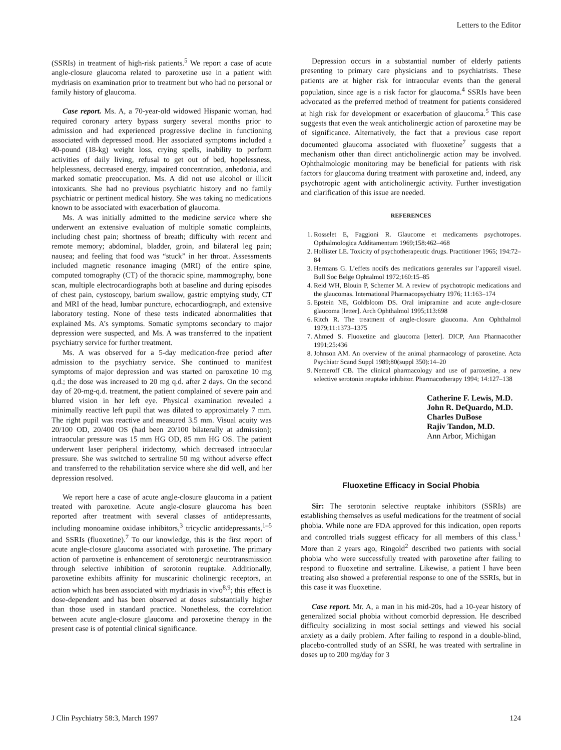Letters to the Editor
(SSRIs) in treatment of high-risk patients.<sup>5</sup> We report a case of acute angle-closure glaucoma related to paroxetine use in a patient with mydriasis on examination prior to treatment but who had no personal or family history of glaucoma.
Case report. Ms. A, a 70-year-old widowed Hispanic woman, had required coronary artery bypass surgery several months prior to admission and had experienced progressive decline in functioning associated with depressed mood. Her associated symptoms included a 40-pound (18-kg) weight loss, crying spells, inability to perform activities of daily living, refusal to get out of bed, hopelessness, helplessness, decreased energy, impaired concentration, anhedonia, and marked somatic preoccupation. Ms. A did not use alcohol or illicit intoxicants. She had no previous psychiatric history and no family psychiatric or pertinent medical history. She was taking no medications known to be associated with exacerbation of glaucoma.
Ms. A was initially admitted to the medicine service where she underwent an extensive evaluation of multiple somatic complaints, including chest pain; shortness of breath; difficulty with recent and remote memory; abdominal, bladder, groin, and bilateral leg pain; nausea; and feeling that food was “stuck” in her throat. Assessments included magnetic resonance imaging (MRI) of the entire spine, computed tomography (CT) of the thoracic spine, mammography, bone scan, multiple electrocardiographs both at baseline and during episodes of chest pain, cystoscopy, barium swallow, gastric emptying study, CT and MRI of the head, lumbar puncture, echocardiograph, and extensive laboratory testing. None of these tests indicated abnormalities that explained Ms. A’s symptoms. Somatic symptoms secondary to major depression were suspected, and Ms. A was transferred to the inpatient psychiatry service for further treatment.
Ms. A was observed for a 5-day medication-free period after admission to the psychiatry service. She continued to manifest symptoms of major depression and was started on paroxetine 10 mg q.d.; the dose was increased to 20 mg q.d. after 2 days. On the second day of 20-mg-q.d. treatment, the patient complained of severe pain and blurred vision in her left eye. Physical examination revealed a minimally reactive left pupil that was dilated to approximately 7 mm. The right pupil was reactive and measured 3.5 mm. Visual acuity was 20/100 OD, 20/400 OS (had been 20/100 bilaterally at admission); intraocular pressure was 15 mm HG OD, 85 mm HG OS. The patient underwent laser peripheral iridectomy, which decreased intraocular pressure. She was switched to sertraline 50 mg without adverse effect and transferred to the rehabilitation service where she did well, and her depression resolved.
We report here a case of acute angle-closure glaucoma in a patient treated with paroxetine. Acute angle-closure glaucoma has been reported after treatment with several classes of antidepressants, including monoamine oxidase inhibitors,<sup>3</sup> tricyclic antidepressants,<sup>1–5</sup> and SSRIs (fluoxetine).<sup>7</sup> To our knowledge, this is the first report of acute angle-closure glaucoma associated with paroxetine. The primary action of paroxetine is enhancement of serotonergic neurotransmission through selective inhibition of serotonin reuptake. Additionally, paroxetine exhibits affinity for muscarinic cholinergic receptors, an action which has been associated with mydriasis in vivo<sup>8,9</sup>; this effect is dose-dependent and has been observed at doses substantially higher than those used in standard practice. Nonetheless, the correlation between acute angle-closure glaucoma and paroxetine therapy in the present case is of potential clinical significance.
Depression occurs in a substantial number of elderly patients presenting to primary care physicians and to psychiatrists. These patients are at higher risk for intraocular events than the general population, since age is a risk factor for glaucoma.<sup>4</sup> SSRIs have been advocated as the preferred method of treatment for patients considered at high risk for development or exacerbation of glaucoma.<sup>5</sup> This case suggests that even the weak anticholinergic action of paroxetine may be of significance. Alternatively, the fact that a previous case report documented glaucoma associated with fluoxetine<sup>7</sup> suggests that a mechanism other than direct anticholinergic action may be involved. Ophthalmologic monitoring may be beneficial for patients with risk factors for glaucoma during treatment with paroxetine and, indeed, any psychotropic agent with anticholinergic activity. Further investigation and clarification of this issue are needed.
REFERENCES
1. Rosselet E, Faggioni R. Glaucome et medicaments psychotropes. Opthalmologica Additamentum 1969;158:462–468
2. Hollister LE. Toxicity of psychotherapeutic drugs. Practitioner 1965; 194:72–84
3. Hermans G. L’effets nocifs des medications generales sur l’appareil visuel. Bull Soc Belge Ophtalmol 1972;160:15–85
4. Reid WH, Blouin P, Schemer M. A review of psychotropic medications and the glaucomas. International Pharmacopsychiatry 1976; 11:163–174
5. Epstein NE, Goldbloom DS. Oral imipramine and acute angle-closure glaucoma [letter]. Arch Ophthalmol 1995;113:698
6. Ritch R. The treatment of angle-closure glaucoma. Ann Ophthalmol 1979;11:1373–1375
7. Ahmed S. Fluoxetine and glaucoma [letter]. DICP, Ann Pharmacother 1991;25:436
8. Johnson AM. An overview of the animal pharmacology of paroxetine. Acta Psychiatr Scand Suppl 1989;80(suppl 350):14–20
9. Nemeroff CB. The clinical pharmacology and use of paroxetine, a new selective serotonin reuptake inhibitor. Pharmacotherapy 1994; 14:127–138
Catherine F. Lewis, M.D.
John R. DeQuardo, M.D.
Charles DuBose
Rajiv Tandon, M.D.
Ann Arbor, Michigan
Fluoxetine Efficacy in Social Phobia
Sir: The serotonin selective reuptake inhibitors (SSRIs) are establishing themselves as useful medications for the treatment of social phobia. While none are FDA approved for this indication, open reports and controlled trials suggest efficacy for all members of this class.<sup>1</sup> More than 2 years ago, Ringold<sup>2</sup> described two patients with social phobia who were successfully treated with paroxetine after failing to respond to fluoxetine and sertraline. Likewise, a patient I have been treating also showed a preferential response to one of the SSRIs, but in this case it was fluoxetine.
Case report. Mr. A, a man in his mid-20s, had a 10-year history of generalized social phobia without comorbid depression. He described difficulty socializing in most social settings and viewed his social anxiety as a daily problem. After failing to respond in a double-blind, placebo-controlled study of an SSRI, he was treated with sertraline in doses up to 200 mg/day for 3
J Clin Psychiatry 58:3, March 1997 124